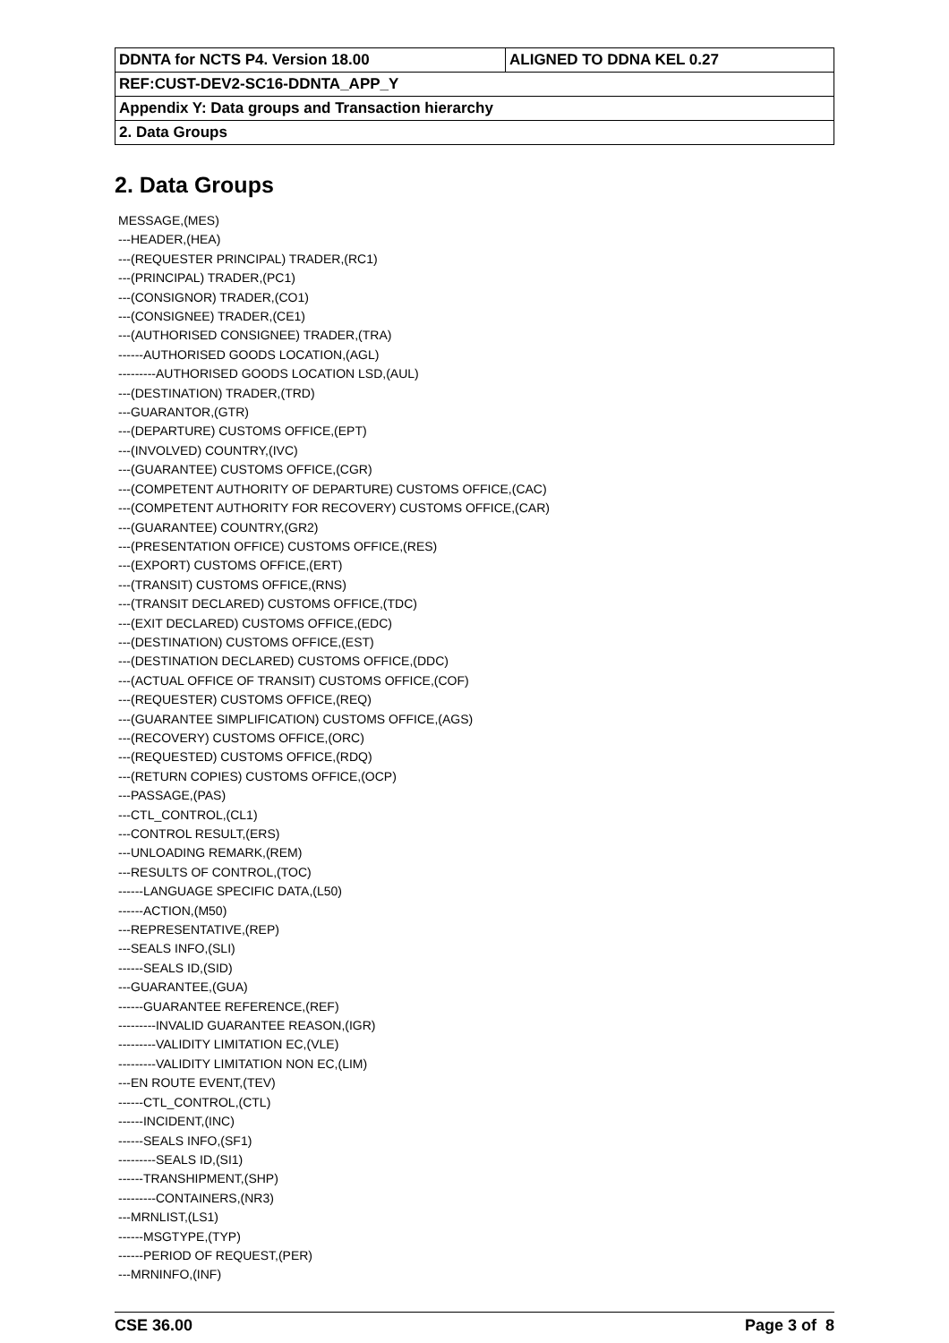| DDNTA for NCTS P4. Version 18.00 | ALIGNED TO DDNA KEL 0.27 |
| REF:CUST-DEV2-SC16-DDNTA_APP_Y | |
| Appendix Y: Data groups and Transaction hierarchy | |
| 2. Data Groups | |
2. Data Groups
MESSAGE,(MES)
---HEADER,(HEA)
---(REQUESTER PRINCIPAL) TRADER,(RC1)
---(PRINCIPAL) TRADER,(PC1)
---(CONSIGNOR) TRADER,(CO1)
---(CONSIGNEE) TRADER,(CE1)
---(AUTHORISED CONSIGNEE) TRADER,(TRA)
------AUTHORISED GOODS LOCATION,(AGL)
---------AUTHORISED GOODS LOCATION LSD,(AUL)
---(DESTINATION) TRADER,(TRD)
---GUARANTOR,(GTR)
---(DEPARTURE) CUSTOMS OFFICE,(EPT)
---(INVOLVED) COUNTRY,(IVC)
---(GUARANTEE) CUSTOMS OFFICE,(CGR)
---(COMPETENT AUTHORITY OF DEPARTURE) CUSTOMS OFFICE,(CAC)
---(COMPETENT AUTHORITY FOR RECOVERY) CUSTOMS OFFICE,(CAR)
---(GUARANTEE) COUNTRY,(GR2)
---(PRESENTATION OFFICE) CUSTOMS OFFICE,(RES)
---(EXPORT) CUSTOMS OFFICE,(ERT)
---(TRANSIT) CUSTOMS OFFICE,(RNS)
---(TRANSIT DECLARED) CUSTOMS OFFICE,(TDC)
---(EXIT DECLARED) CUSTOMS OFFICE,(EDC)
---(DESTINATION) CUSTOMS OFFICE,(EST)
---(DESTINATION DECLARED) CUSTOMS OFFICE,(DDC)
---(ACTUAL OFFICE OF TRANSIT) CUSTOMS OFFICE,(COF)
---(REQUESTER) CUSTOMS OFFICE,(REQ)
---(GUARANTEE SIMPLIFICATION) CUSTOMS OFFICE,(AGS)
---(RECOVERY) CUSTOMS OFFICE,(ORC)
---(REQUESTED) CUSTOMS OFFICE,(RDQ)
---(RETURN COPIES) CUSTOMS OFFICE,(OCP)
---PASSAGE,(PAS)
---CTL_CONTROL,(CL1)
---CONTROL RESULT,(ERS)
---UNLOADING REMARK,(REM)
---RESULTS OF CONTROL,(TOC)
------LANGUAGE SPECIFIC DATA,(L50)
------ACTION,(M50)
---REPRESENTATIVE,(REP)
---SEALS INFO,(SLI)
------SEALS ID,(SID)
---GUARANTEE,(GUA)
------GUARANTEE REFERENCE,(REF)
---------INVALID GUARANTEE REASON,(IGR)
---------VALIDITY LIMITATION EC,(VLE)
---------VALIDITY LIMITATION NON EC,(LIM)
---EN ROUTE EVENT,(TEV)
------CTL_CONTROL,(CTL)
------INCIDENT,(INC)
------SEALS INFO,(SF1)
---------SEALS ID,(SI1)
------TRANSHIPMENT,(SHP)
---------CONTAINERS,(NR3)
---MRNLIST,(LS1)
------MSGTYPE,(TYP)
------PERIOD OF REQUEST,(PER)
---MRNINFO,(INF)
CSE 36.00 Page 3 of 8